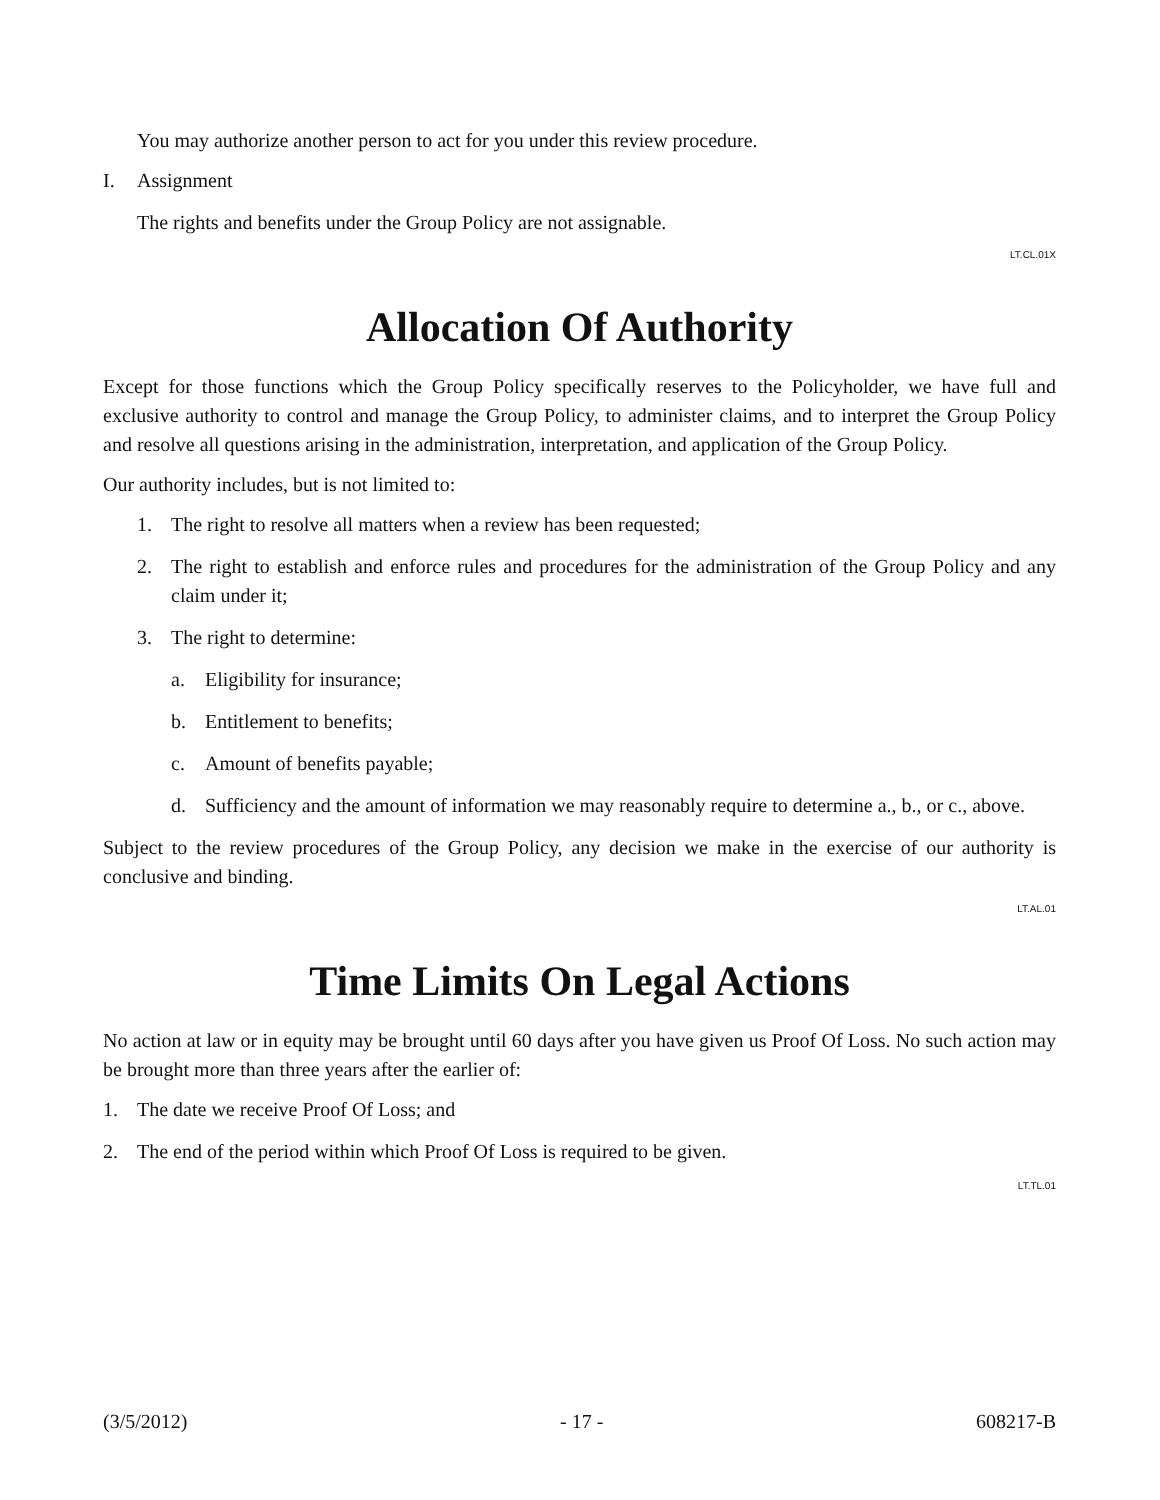You may authorize another person to act for you under this review procedure.
I. Assignment
The rights and benefits under the Group Policy are not assignable.
LT.CL.01X
Allocation Of Authority
Except for those functions which the Group Policy specifically reserves to the Policyholder, we have full and exclusive authority to control and manage the Group Policy, to administer claims, and to interpret the Group Policy and resolve all questions arising in the administration, interpretation, and application of the Group Policy.
Our authority includes, but is not limited to:
1. The right to resolve all matters when a review has been requested;
2. The right to establish and enforce rules and procedures for the administration of the Group Policy and any claim under it;
3. The right to determine:
a. Eligibility for insurance;
b. Entitlement to benefits;
c. Amount of benefits payable;
d. Sufficiency and the amount of information we may reasonably require to determine a., b., or c., above.
Subject to the review procedures of the Group Policy, any decision we make in the exercise of our authority is conclusive and binding.
LT.AL.01
Time Limits On Legal Actions
No action at law or in equity may be brought until 60 days after you have given us Proof Of Loss. No such action may be brought more than three years after the earlier of:
1. The date we receive Proof Of Loss; and
2. The end of the period within which Proof Of Loss is required to be given.
LT.TL.01
(3/5/2012) - 17 - 608217-B